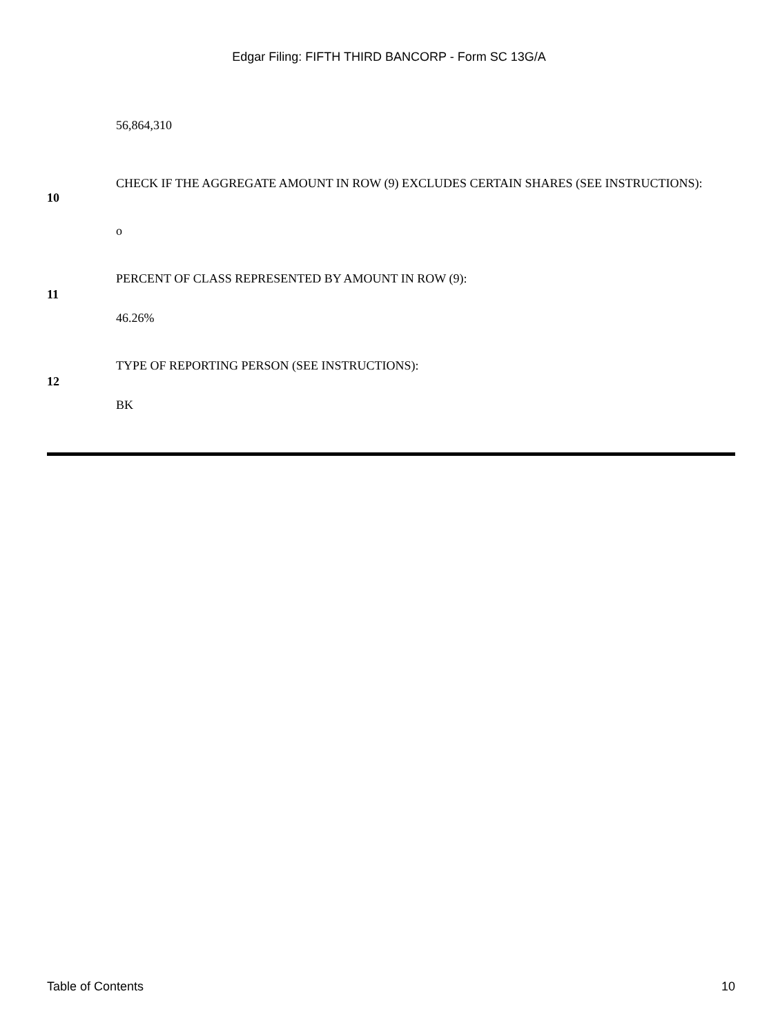Edgar Filing: FIFTH THIRD BANCORP - Form SC 13G/A
| | 56,864,310 |
| 10 | CHECK IF THE AGGREGATE AMOUNT IN ROW (9) EXCLUDES CERTAIN SHARES (SEE INSTRUCTIONS): o |
| 11 | PERCENT OF CLASS REPRESENTED BY AMOUNT IN ROW (9): 46.26% |
| 12 | TYPE OF REPORTING PERSON (SEE INSTRUCTIONS): BK |
Table of Contents 10